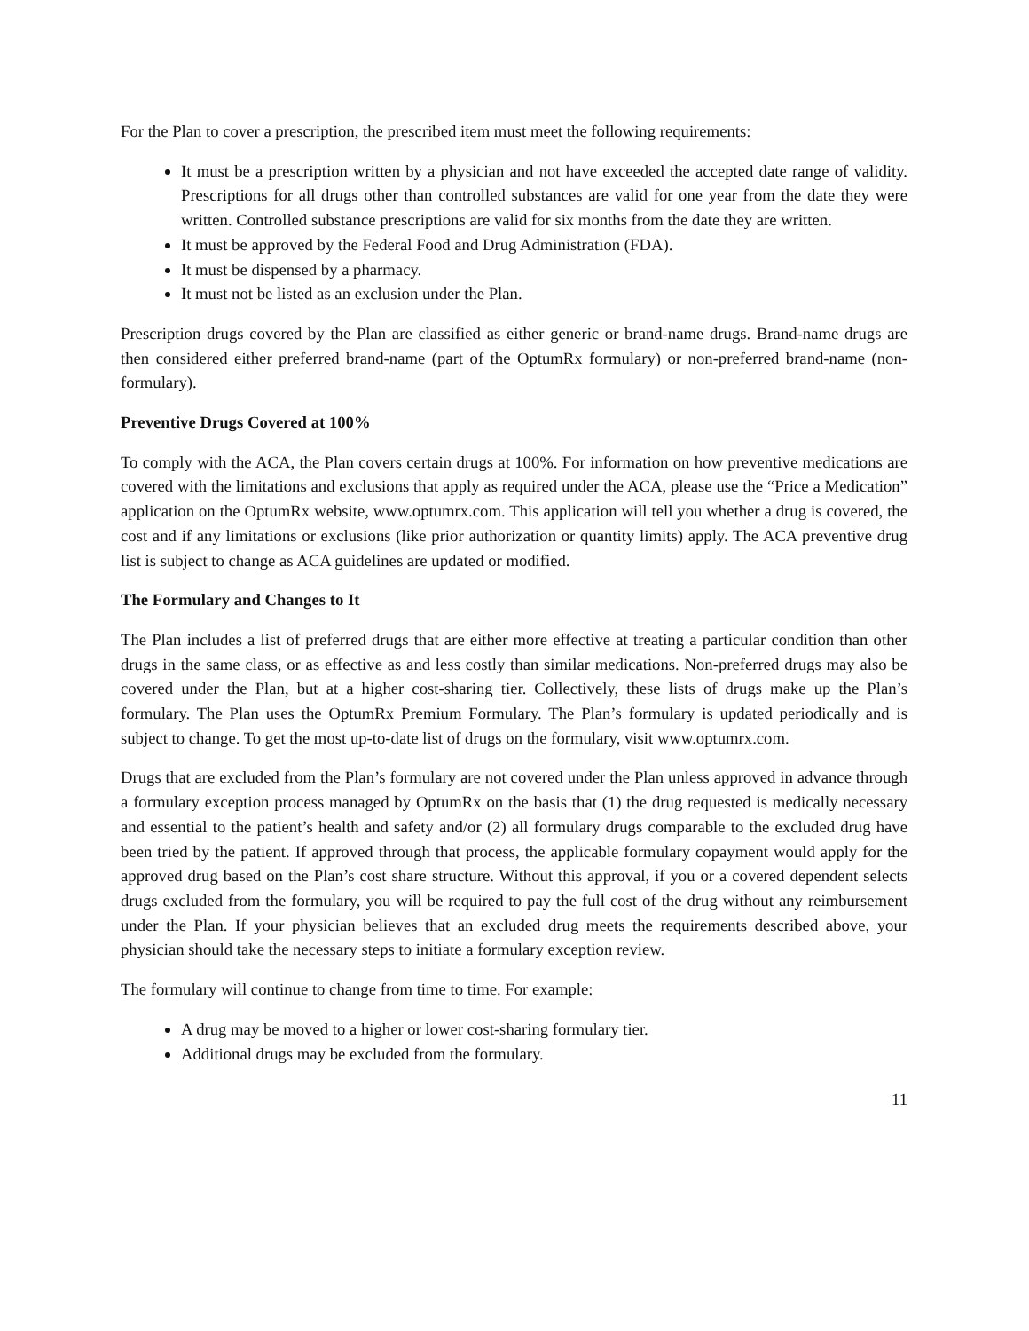For the Plan to cover a prescription, the prescribed item must meet the following requirements:
It must be a prescription written by a physician and not have exceeded the accepted date range of validity. Prescriptions for all drugs other than controlled substances are valid for one year from the date they were written. Controlled substance prescriptions are valid for six months from the date they are written.
It must be approved by the Federal Food and Drug Administration (FDA).
It must be dispensed by a pharmacy.
It must not be listed as an exclusion under the Plan.
Prescription drugs covered by the Plan are classified as either generic or brand-name drugs. Brand-name drugs are then considered either preferred brand-name (part of the OptumRx formulary) or non-preferred brand-name (non-formulary).
Preventive Drugs Covered at 100%
To comply with the ACA, the Plan covers certain drugs at 100%. For information on how preventive medications are covered with the limitations and exclusions that apply as required under the ACA, please use the “Price a Medication” application on the OptumRx website, www.optumrx.com. This application will tell you whether a drug is covered, the cost and if any limitations or exclusions (like prior authorization or quantity limits) apply. The ACA preventive drug list is subject to change as ACA guidelines are updated or modified.
The Formulary and Changes to It
The Plan includes a list of preferred drugs that are either more effective at treating a particular condition than other drugs in the same class, or as effective as and less costly than similar medications. Non-preferred drugs may also be covered under the Plan, but at a higher cost-sharing tier. Collectively, these lists of drugs make up the Plan’s formulary. The Plan uses the OptumRx Premium Formulary. The Plan’s formulary is updated periodically and is subject to change. To get the most up-to-date list of drugs on the formulary, visit www.optumrx.com.
Drugs that are excluded from the Plan’s formulary are not covered under the Plan unless approved in advance through a formulary exception process managed by OptumRx on the basis that (1) the drug requested is medically necessary and essential to the patient’s health and safety and/or (2) all formulary drugs comparable to the excluded drug have been tried by the patient. If approved through that process, the applicable formulary copayment would apply for the approved drug based on the Plan’s cost share structure. Without this approval, if you or a covered dependent selects drugs excluded from the formulary, you will be required to pay the full cost of the drug without any reimbursement under the Plan. If your physician believes that an excluded drug meets the requirements described above, your physician should take the necessary steps to initiate a formulary exception review.
The formulary will continue to change from time to time. For example:
A drug may be moved to a higher or lower cost-sharing formulary tier.
Additional drugs may be excluded from the formulary.
11